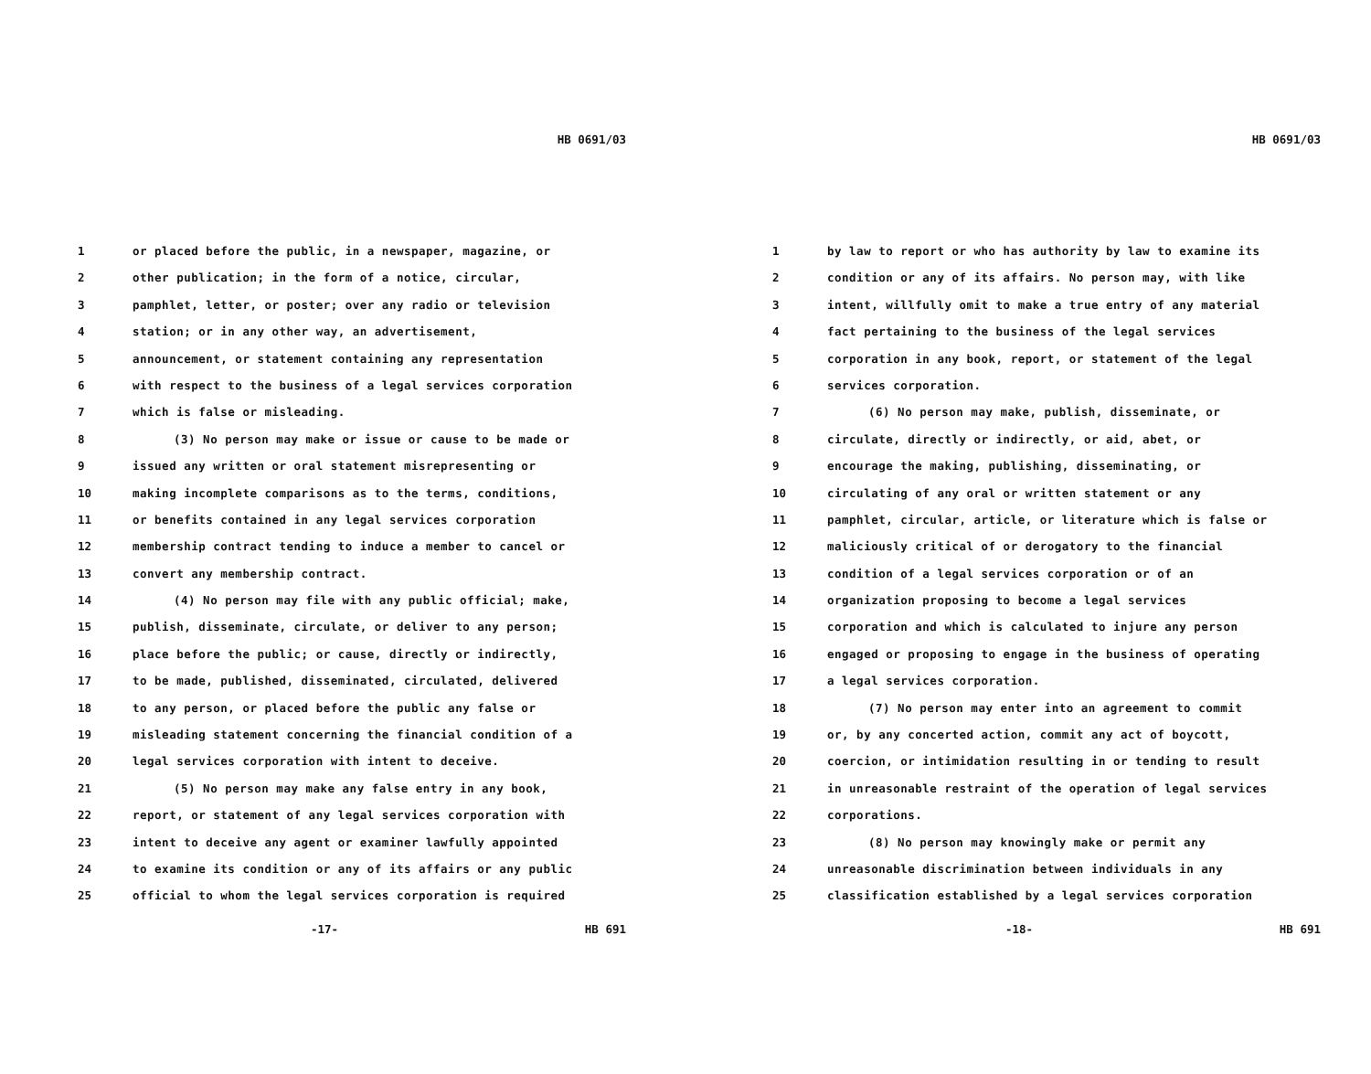HB 0691/03
1 or placed before the public, in a newspaper, magazine, or
2 other publication; in the form of a notice, circular,
3 pamphlet, letter, or poster; over any radio or television
4 station; or in any other way, an advertisement,
5 announcement, or statement containing any representation
6 with respect to the business of a legal services corporation
7 which is false or misleading.
8 (3) No person may make or issue or cause to be made or
9 issued any written or oral statement misrepresenting or
10 making incomplete comparisons as to the terms, conditions,
11 or benefits contained in any legal services corporation
12 membership contract tending to induce a member to cancel or
13 convert any membership contract.
14 (4) No person may file with any public official; make,
15 publish, disseminate, circulate, or deliver to any person;
16 place before the public; or cause, directly or indirectly,
17 to be made, published, disseminated, circulated, delivered
18 to any person, or placed before the public any false or
19 misleading statement concerning the financial condition of a
20 legal services corporation with intent to deceive.
21 (5) No person may make any false entry in any book,
22 report, or statement of any legal services corporation with
23 intent to deceive any agent or examiner lawfully appointed
24 to examine its condition or any of its affairs or any public
25 official to whom the legal services corporation is required
-17- HB 691
HB 0691/03
1 by law to report or who has authority by law to examine its
2 condition or any of its affairs. No person may, with like
3 intent, willfully omit to make a true entry of any material
4 fact pertaining to the business of the legal services
5 corporation in any book, report, or statement of the legal
6 services corporation.
7 (6) No person may make, publish, disseminate, or
8 circulate, directly or indirectly, or aid, abet, or
9 encourage the making, publishing, disseminating, or
10 circulating of any oral or written statement or any
11 pamphlet, circular, article, or literature which is false or
12 maliciously critical of or derogatory to the financial
13 condition of a legal services corporation or of an
14 organization proposing to become a legal services
15 corporation and which is calculated to injure any person
16 engaged or proposing to engage in the business of operating
17 a legal services corporation.
18 (7) No person may enter into an agreement to commit
19 or, by any concerted action, commit any act of boycott,
20 coercion, or intimidation resulting in or tending to result
21 in unreasonable restraint of the operation of legal services
22 corporations.
23 (8) No person may knowingly make or permit any
24 unreasonable discrimination between individuals in any
25 classification established by a legal services corporation
-18- HB 691